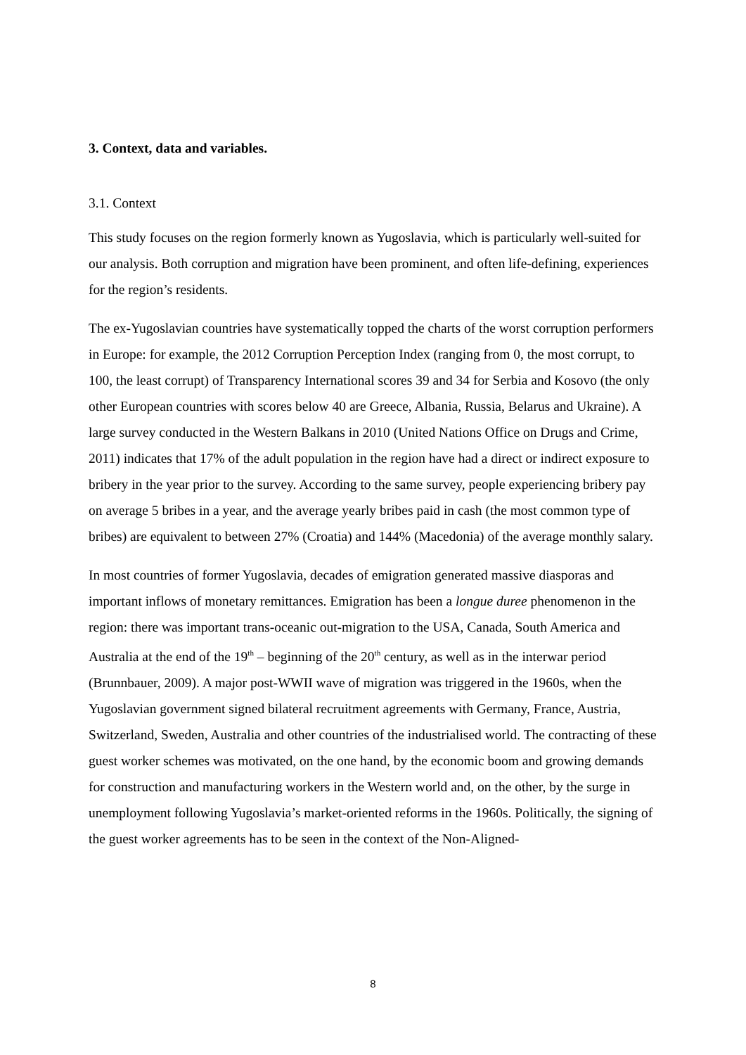3. Context, data and variables.
3.1. Context
This study focuses on the region formerly known as Yugoslavia, which is particularly well-suited for our analysis. Both corruption and migration have been prominent, and often life-defining, experiences for the region’s residents.
The ex-Yugoslavian countries have systematically topped the charts of the worst corruption performers in Europe: for example, the 2012 Corruption Perception Index (ranging from 0, the most corrupt, to 100, the least corrupt) of Transparency International scores 39 and 34 for Serbia and Kosovo (the only other European countries with scores below 40 are Greece, Albania, Russia, Belarus and Ukraine). A large survey conducted in the Western Balkans in 2010 (United Nations Office on Drugs and Crime, 2011) indicates that 17% of the adult population in the region have had a direct or indirect exposure to bribery in the year prior to the survey. According to the same survey, people experiencing bribery pay on average 5 bribes in a year, and the average yearly bribes paid in cash (the most common type of bribes) are equivalent to between 27% (Croatia) and 144% (Macedonia) of the average monthly salary.
In most countries of former Yugoslavia, decades of emigration generated massive diasporas and important inflows of monetary remittances. Emigration has been a longue duree phenomenon in the region: there was important trans-oceanic out-migration to the USA, Canada, South America and Australia at the end of the 19<sup>th</sup> – beginning of the 20<sup>th</sup> century, as well as in the interwar period (Brunnbauer, 2009). A major post-WWII wave of migration was triggered in the 1960s, when the Yugoslavian government signed bilateral recruitment agreements with Germany, France, Austria, Switzerland, Sweden, Australia and other countries of the industrialised world. The contracting of these guest worker schemes was motivated, on the one hand, by the economic boom and growing demands for construction and manufacturing workers in the Western world and, on the other, by the surge in unemployment following Yugoslavia’s market-oriented reforms in the 1960s. Politically, the signing of the guest worker agreements has to be seen in the context of the Non-Aligned-
8